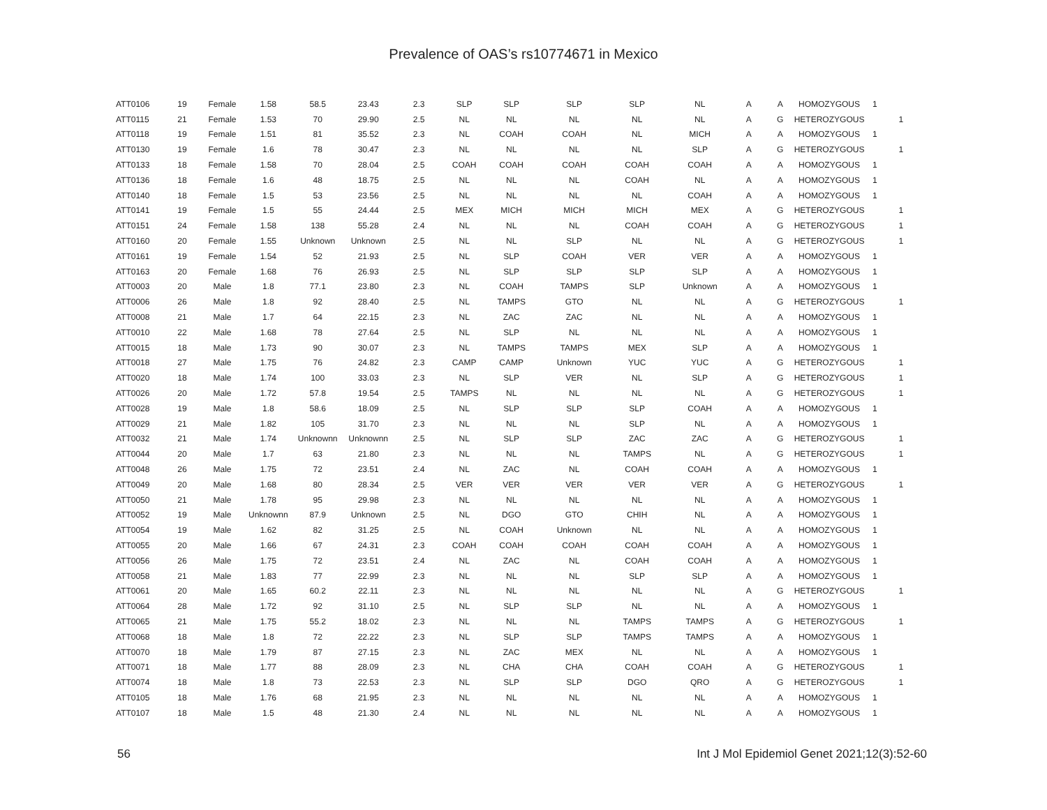Prevalence of OAS’s rs10774671 in Mexico
| ATT0106 | 19 | Female | 1.58 | 58.5 | 23.43 | 2.3 | SLP | SLP | SLP | SLP | NL | A | A | HOMOZYGOUS | 1 | |
| ATT0115 | 21 | Female | 1.53 | 70 | 29.90 | 2.5 | NL | NL | NL | NL | NL | A | G | HETEROZYGOUS | | 1 |
| ATT0118 | 19 | Female | 1.51 | 81 | 35.52 | 2.3 | NL | COAH | COAH | NL | MICH | A | A | HOMOZYGOUS | 1 | |
| ATT0130 | 19 | Female | 1.6 | 78 | 30.47 | 2.3 | NL | NL | NL | NL | SLP | A | G | HETEROZYGOUS | | 1 |
| ATT0133 | 18 | Female | 1.58 | 70 | 28.04 | 2.5 | COAH | COAH | COAH | COAH | COAH | A | A | HOMOZYGOUS | 1 | |
| ATT0136 | 18 | Female | 1.6 | 48 | 18.75 | 2.5 | NL | NL | NL | COAH | NL | A | A | HOMOZYGOUS | 1 | |
| ATT0140 | 18 | Female | 1.5 | 53 | 23.56 | 2.5 | NL | NL | NL | NL | COAH | A | A | HOMOZYGOUS | 1 | |
| ATT0141 | 19 | Female | 1.5 | 55 | 24.44 | 2.5 | MEX | MICH | MICH | MICH | MEX | A | G | HETEROZYGOUS | | 1 |
| ATT0151 | 24 | Female | 1.58 | 138 | 55.28 | 2.4 | NL | NL | NL | COAH | COAH | A | G | HETEROZYGOUS | | 1 |
| ATT0160 | 20 | Female | 1.55 | Unknown | Unknown | 2.5 | NL | NL | SLP | NL | NL | A | G | HETEROZYGOUS | | 1 |
| ATT0161 | 19 | Female | 1.54 | 52 | 21.93 | 2.5 | NL | SLP | COAH | VER | VER | A | A | HOMOZYGOUS | 1 | |
| ATT0163 | 20 | Female | 1.68 | 76 | 26.93 | 2.5 | NL | SLP | SLP | SLP | SLP | A | A | HOMOZYGOUS | 1 | |
| ATT0003 | 20 | Male | 1.8 | 77.1 | 23.80 | 2.3 | NL | COAH | TAMPS | SLP | Unknown | A | A | HOMOZYGOUS | 1 | |
| ATT0006 | 26 | Male | 1.8 | 92 | 28.40 | 2.5 | NL | TAMPS | GTO | NL | NL | A | G | HETEROZYGOUS | | 1 |
| ATT0008 | 21 | Male | 1.7 | 64 | 22.15 | 2.3 | NL | ZAC | ZAC | NL | NL | A | A | HOMOZYGOUS | 1 | |
| ATT0010 | 22 | Male | 1.68 | 78 | 27.64 | 2.5 | NL | SLP | NL | NL | NL | A | A | HOMOZYGOUS | 1 | |
| ATT0015 | 18 | Male | 1.73 | 90 | 30.07 | 2.3 | NL | TAMPS | TAMPS | MEX | SLP | A | A | HOMOZYGOUS | 1 | |
| ATT0018 | 27 | Male | 1.75 | 76 | 24.82 | 2.3 | CAMP | CAMP | Unknown | YUC | YUC | A | G | HETEROZYGOUS | | 1 |
| ATT0020 | 18 | Male | 1.74 | 100 | 33.03 | 2.3 | NL | SLP | VER | NL | SLP | A | G | HETEROZYGOUS | | 1 |
| ATT0026 | 20 | Male | 1.72 | 57.8 | 19.54 | 2.5 | TAMPS | NL | NL | NL | NL | A | G | HETEROZYGOUS | | 1 |
| ATT0028 | 19 | Male | 1.8 | 58.6 | 18.09 | 2.5 | NL | SLP | SLP | SLP | COAH | A | A | HOMOZYGOUS | 1 | |
| ATT0029 | 21 | Male | 1.82 | 105 | 31.70 | 2.3 | NL | NL | NL | SLP | NL | A | A | HOMOZYGOUS | 1 | |
| ATT0032 | 21 | Male | 1.74 | Unknownn | Unknownn | 2.5 | NL | SLP | SLP | ZAC | ZAC | A | G | HETEROZYGOUS | | 1 |
| ATT0044 | 20 | Male | 1.7 | 63 | 21.80 | 2.3 | NL | NL | NL | TAMPS | NL | A | G | HETEROZYGOUS | | 1 |
| ATT0048 | 26 | Male | 1.75 | 72 | 23.51 | 2.4 | NL | ZAC | NL | COAH | COAH | A | A | HOMOZYGOUS | 1 | |
| ATT0049 | 20 | Male | 1.68 | 80 | 28.34 | 2.5 | VER | VER | VER | VER | VER | A | G | HETEROZYGOUS | | 1 |
| ATT0050 | 21 | Male | 1.78 | 95 | 29.98 | 2.3 | NL | NL | NL | NL | NL | A | A | HOMOZYGOUS | 1 | |
| ATT0052 | 19 | Male | Unknownn | 87.9 | Unknown | 2.5 | NL | DGO | GTO | CHIH | NL | A | A | HOMOZYGOUS | 1 | |
| ATT0054 | 19 | Male | 1.62 | 82 | 31.25 | 2.5 | NL | COAH | Unknown | NL | NL | A | A | HOMOZYGOUS | 1 | |
| ATT0055 | 20 | Male | 1.66 | 67 | 24.31 | 2.3 | COAH | COAH | COAH | COAH | COAH | A | A | HOMOZYGOUS | 1 | |
| ATT0056 | 26 | Male | 1.75 | 72 | 23.51 | 2.4 | NL | ZAC | NL | COAH | COAH | A | A | HOMOZYGOUS | 1 | |
| ATT0058 | 21 | Male | 1.83 | 77 | 22.99 | 2.3 | NL | NL | NL | SLP | SLP | A | A | HOMOZYGOUS | 1 | |
| ATT0061 | 20 | Male | 1.65 | 60.2 | 22.11 | 2.3 | NL | NL | NL | NL | NL | A | G | HETEROZYGOUS | | 1 |
| ATT0064 | 28 | Male | 1.72 | 92 | 31.10 | 2.5 | NL | SLP | SLP | NL | NL | A | A | HOMOZYGOUS | 1 | |
| ATT0065 | 21 | Male | 1.75 | 55.2 | 18.02 | 2.3 | NL | NL | NL | TAMPS | TAMPS | A | G | HETEROZYGOUS | | 1 |
| ATT0068 | 18 | Male | 1.8 | 72 | 22.22 | 2.3 | NL | SLP | SLP | TAMPS | TAMPS | A | A | HOMOZYGOUS | 1 | |
| ATT0070 | 18 | Male | 1.79 | 87 | 27.15 | 2.3 | NL | ZAC | MEX | NL | NL | A | A | HOMOZYGOUS | 1 | |
| ATT0071 | 18 | Male | 1.77 | 88 | 28.09 | 2.3 | NL | CHA | CHA | COAH | COAH | A | G | HETEROZYGOUS | | 1 |
| ATT0074 | 18 | Male | 1.8 | 73 | 22.53 | 2.3 | NL | SLP | SLP | DGO | QRO | A | G | HETEROZYGOUS | | 1 |
| ATT0105 | 18 | Male | 1.76 | 68 | 21.95 | 2.3 | NL | NL | NL | NL | NL | A | A | HOMOZYGOUS | 1 | |
| ATT0107 | 18 | Male | 1.5 | 48 | 21.30 | 2.4 | NL | NL | NL | NL | NL | A | A | HOMOZYGOUS | 1 | |
56 Int J Mol Epidemiol Genet 2021;12(3):52-60